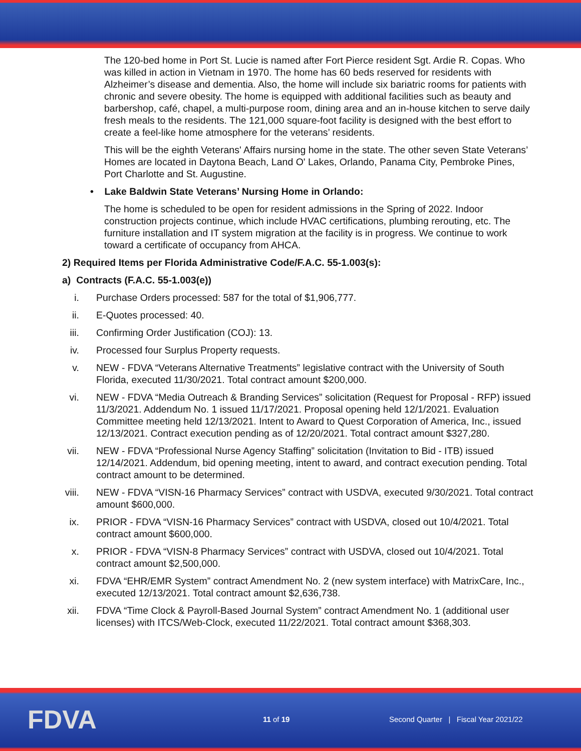The 120-bed home in Port St. Lucie is named after Fort Pierce resident Sgt. Ardie R. Copas. Who was killed in action in Vietnam in 1970. The home has 60 beds reserved for residents with Alzheimer’s disease and dementia. Also, the home will include six bariatric rooms for patients with chronic and severe obesity. The home is equipped with additional facilities such as beauty and barbershop, café, chapel, a multi-purpose room, dining area and an in-house kitchen to serve daily fresh meals to the residents. The 121,000 square-foot facility is designed with the best effort to create a feel-like home atmosphere for the veterans’ residents.
This will be the eighth Veterans' Affairs nursing home in the state. The other seven State Veterans’ Homes are located in Daytona Beach, Land O' Lakes, Orlando, Panama City, Pembroke Pines, Port Charlotte and St. Augustine.
• Lake Baldwin State Veterans’ Nursing Home in Orlando:
The home is scheduled to be open for resident admissions in the Spring of 2022. Indoor construction projects continue, which include HVAC certifications, plumbing rerouting, etc. The furniture installation and IT system migration at the facility is in progress. We continue to work toward a certificate of occupancy from AHCA.
2) Required Items per Florida Administrative Code/F.A.C. 55-1.003(s):
a) Contracts (F.A.C. 55-1.003(e))
i. Purchase Orders processed: 587 for the total of $1,906,777.
ii. E-Quotes processed: 40.
iii. Confirming Order Justification (COJ): 13.
iv. Processed four Surplus Property requests.
v. NEW - FDVA “Veterans Alternative Treatments” legislative contract with the University of South Florida, executed 11/30/2021. Total contract amount $200,000.
vi. NEW - FDVA “Media Outreach & Branding Services” solicitation (Request for Proposal - RFP) issued 11/3/2021. Addendum No. 1 issued 11/17/2021. Proposal opening held 12/1/2021. Evaluation Committee meeting held 12/13/2021. Intent to Award to Quest Corporation of America, Inc., issued 12/13/2021. Contract execution pending as of 12/20/2021. Total contract amount $327,280.
vii. NEW - FDVA “Professional Nurse Agency Staffing” solicitation (Invitation to Bid - ITB) issued 12/14/2021. Addendum, bid opening meeting, intent to award, and contract execution pending. Total contract amount to be determined.
viii. NEW - FDVA “VISN-16 Pharmacy Services” contract with USDVA, executed 9/30/2021. Total contract amount $600,000.
ix. PRIOR - FDVA “VISN-16 Pharmacy Services” contract with USDVA, closed out 10/4/2021. Total contract amount $600,000.
x. PRIOR - FDVA “VISN-8 Pharmacy Services” contract with USDVA, closed out 10/4/2021. Total contract amount $2,500,000.
xi. FDVA “EHR/EMR System” contract Amendment No. 2 (new system interface) with MatrixCare, Inc., executed 12/13/2021. Total contract amount $2,636,738.
xii. FDVA “Time Clock & Payroll-Based Journal System” contract Amendment No. 1 (additional user licenses) with ITCS/Web-Clock, executed 11/22/2021. Total contract amount $368,303.
FDVA
11 of 19
Second Quarter | Fiscal Year 2021/22